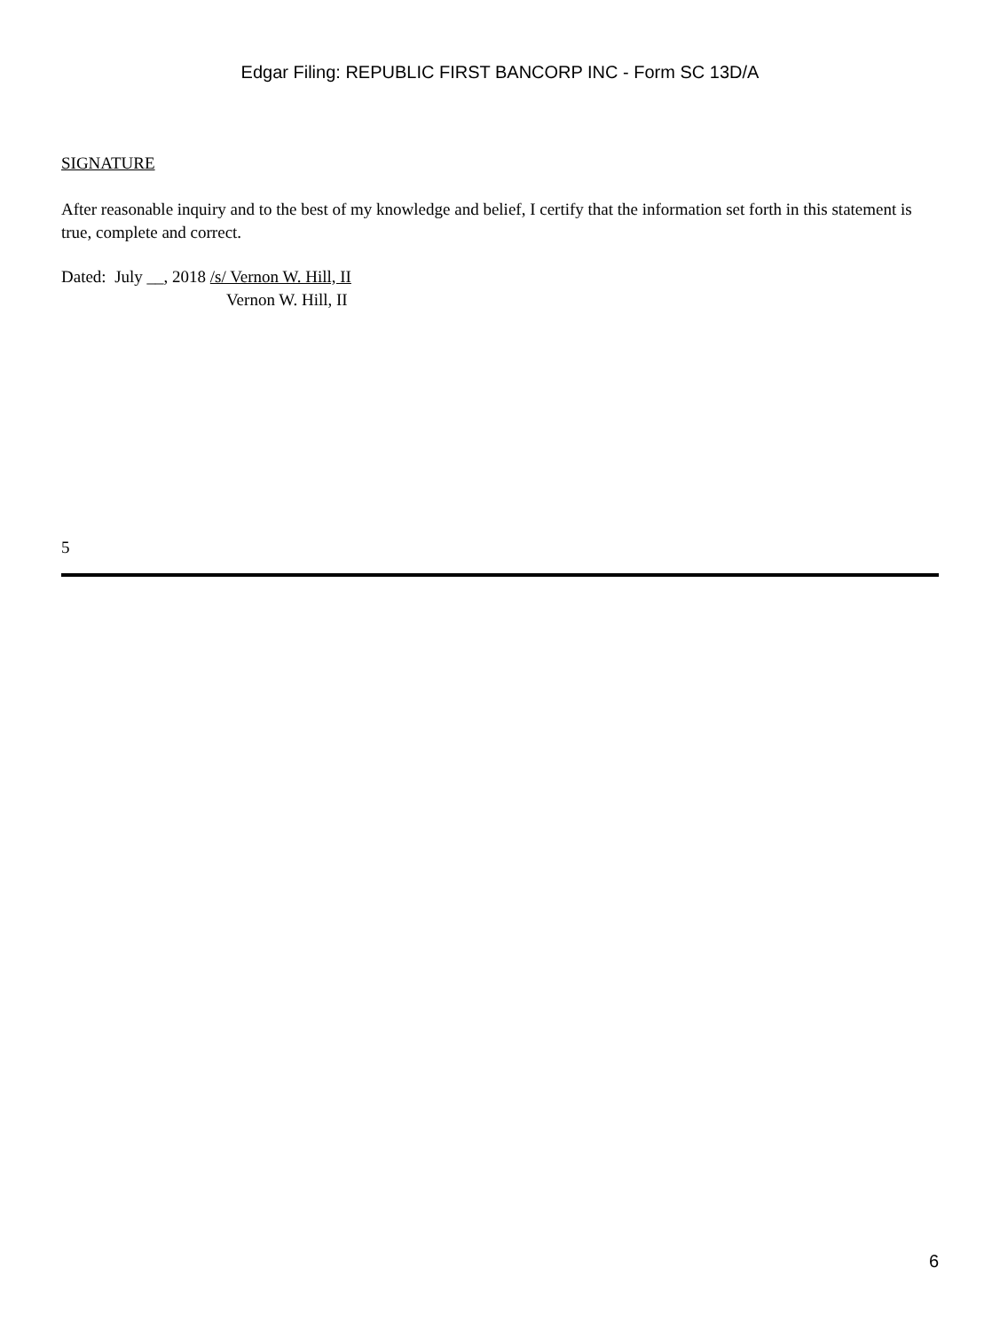Edgar Filing: REPUBLIC FIRST BANCORP INC - Form SC 13D/A
SIGNATURE
After reasonable inquiry and to the best of my knowledge and belief, I certify that the information set forth in this statement is true, complete and correct.
Dated: July __, 2018 /s/ Vernon W. Hill, II
Vernon W. Hill, II
5
6